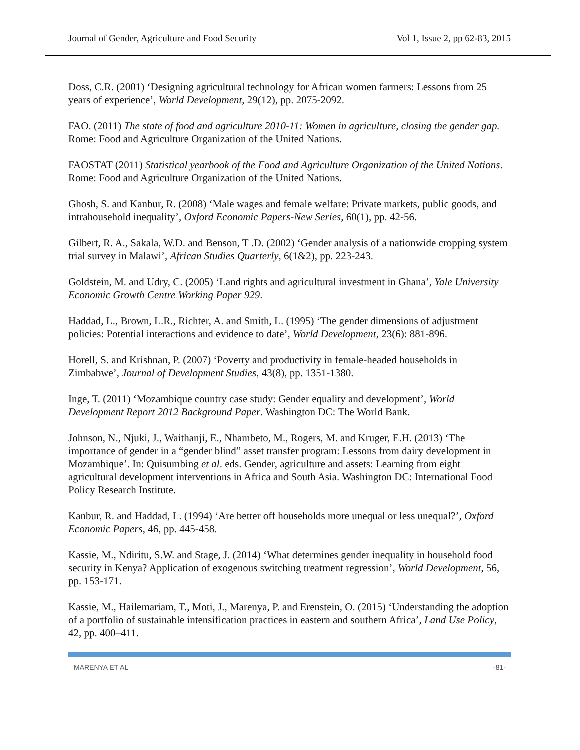Journal of Gender, Agriculture and Food Security Vol 1, Issue 2, pp 62-83, 2015
Doss, C.R. (2001) ‘Designing agricultural technology for African women farmers: Lessons from 25 years of experience’, World Development, 29(12), pp. 2075-2092.
FAO. (2011) The state of food and agriculture 2010-11: Women in agriculture, closing the gender gap. Rome: Food and Agriculture Organization of the United Nations.
FAOSTAT (2011) Statistical yearbook of the Food and Agriculture Organization of the United Nations. Rome: Food and Agriculture Organization of the United Nations.
Ghosh, S. and Kanbur, R. (2008) ‘Male wages and female welfare: Private markets, public goods, and intrahousehold inequality’, Oxford Economic Papers-New Series, 60(1), pp. 42-56.
Gilbert, R. A., Sakala, W.D. and Benson, T .D. (2002) ‘Gender analysis of a nationwide cropping system trial survey in Malawi’, African Studies Quarterly, 6(1&2), pp. 223-243.
Goldstein, M. and Udry, C. (2005) ‘Land rights and agricultural investment in Ghana’, Yale University Economic Growth Centre Working Paper 929.
Haddad, L., Brown, L.R., Richter, A. and Smith, L. (1995) ‘The gender dimensions of adjustment policies: Potential interactions and evidence to date’, World Development, 23(6): 881-896.
Horell, S. and Krishnan, P. (2007) ‘Poverty and productivity in female-headed households in Zimbabwe’, Journal of Development Studies, 43(8), pp. 1351-1380.
Inge, T. (2011) ‘Mozambique country case study: Gender equality and development’, World Development Report 2012 Background Paper. Washington DC: The World Bank.
Johnson, N., Njuki, J., Waithanji, E., Nhambeto, M., Rogers, M. and Kruger, E.H. (2013) ‘The importance of gender in a “gender blind” asset transfer program: Lessons from dairy development in Mozambique’. In: Quisumbing et al. eds. Gender, agriculture and assets: Learning from eight agricultural development interventions in Africa and South Asia. Washington DC: International Food Policy Research Institute.
Kanbur, R. and Haddad, L. (1994) ‘Are better off households more unequal or less unequal?’, Oxford Economic Papers, 46, pp. 445-458.
Kassie, M., Ndiritu, S.W. and Stage, J. (2014) ‘What determines gender inequality in household food security in Kenya? Application of exogenous switching treatment regression’, World Development, 56, pp. 153-171.
Kassie, M., Hailemariam, T., Moti, J., Marenya, P. and Erenstein, O. (2015) ‘Understanding the adoption of a portfolio of sustainable intensification practices in eastern and southern Africa’, Land Use Policy, 42, pp. 400–411.
MARENYA ET AL -81-